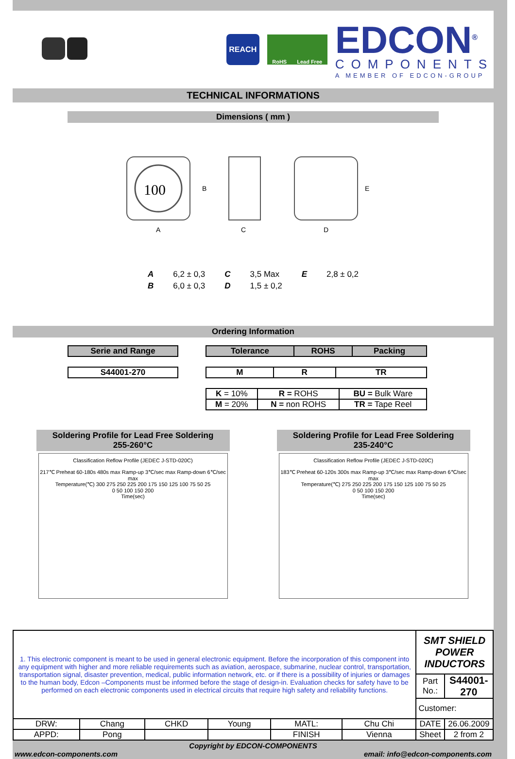REACH
RoHS Lead Free
EDCON<sup>®</sup>
COMPONENTS
A MEMBER OF EDCON-GROUP
TECHNICAL INFORMATIONS
Dimensions ( mm )
100
A
B
C
D
E
| A | 6,2 ± 0,3 | C | 3,5 Max | E | 2,8 ± 0,2 |
| B | 6,0 ± 0,3 | D | 1,5 ± 0,2 | | |
Ordering Information
| Serie and Range |
| --- |
| S44001-270 |
| --- |
| Tolerance | ROHS | Packing |
| --- | --- | --- |
| M | R | TR |
| --- | --- | --- |
| K = 10% | R = ROHS | BU = Bulk Ware |
| M = 20% | N = non ROHS | TR = Tape Reel |
Soldering Profile for Lead Free Soldering
255-260°C
Classification Reflow Profile (JEDEC J-STD-020C)
217℃ Preheat 60-180s 480s max Ramp-up 3℃/sec max Ramp-down 6℃/sec max
Temperature(℃) 300 275 250 225 200 175 150 125 100 75 50 25
0 50 100 150 200
Time(sec)
Soldering Profile for Lead Free Soldering
235-240°C
Classification Reflow Profile (JEDEC J-STD-020C)
183℃ Preheat 60-120s 300s max Ramp-up 3℃/sec max Ramp-down 6℃/sec max
Temperature(℃) 275 250 225 200 175 150 125 100 75 50 25
0 50 100 150 200
Time(sec)
| 1. This electronic component is meant to be used in general electronic equipment. Before the incorporation of this component into any equipment with higher and more reliable requirements such as aviation, aerospace, submarine, nuclear control, transportation, transportation signal, disaster prevention, medical, public information network, etc. or if there is a possibility of injuries or damages to the human body, Edcon –Components must be informed before the stage of design-in. Evaluation checks for safety have to be performed on each electronic components used in electrical circuits that require high safety and reliability functions. | | | | | | SMT SHIELD POWER INDUCTORS | |
| | | | | | | Part No.: | S44001-270 |
| | | | | | | Customer: | |
| DRW: | Chang | CHKD | Young | MATL: | Chu Chi | DATE | 26.06.2009 |
| APPD: | Pong | | | FINISH | Vienna | Sheet | 2 from 2 |
Copyright by EDCON-COMPONENTS
www.edcon-components.com email: info@edcon-components.com